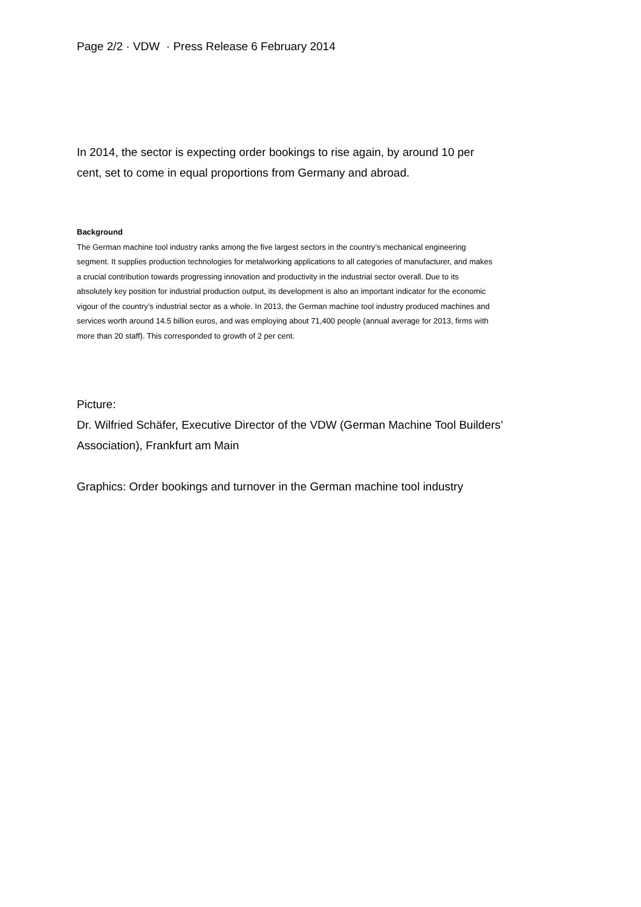Page 2/2 · VDW · Press Release 6 February 2014
In 2014, the sector is expecting order bookings to rise again, by around 10 per cent, set to come in equal proportions from Germany and abroad.
Background
The German machine tool industry ranks among the five largest sectors in the country’s mechanical engineering segment. It supplies production technologies for metalworking applications to all categories of manufacturer, and makes a crucial contribution towards progressing innovation and productivity in the industrial sector overall. Due to its absolutely key position for industrial production output, its development is also an important indicator for the economic vigour of the country’s industrial sector as a whole. In 2013, the German machine tool industry produced machines and services worth around 14.5 billion euros, and was employing about 71,400 people (annual average for 2013, firms with more than 20 staff). This corresponded to growth of 2 per cent.
Picture:
Dr. Wilfried Schäfer, Executive Director of the VDW (German Machine Tool Builders’ Association), Frankfurt am Main
Graphics: Order bookings and turnover in the German machine tool industry